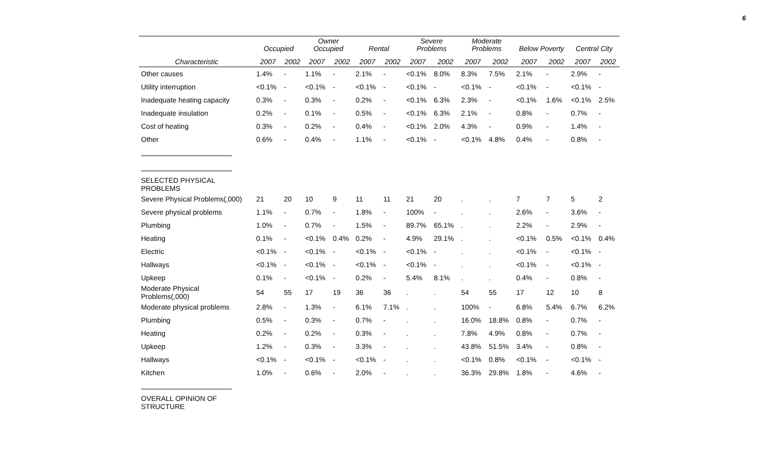6
| | Occupied | | Owner Occupied | | Rental | | Severe Problems | | Moderate Problems | | Below Poverty | | Central City | |
| --- | --- | --- | --- | --- | --- | --- | --- | --- | --- | --- | --- | --- | --- | --- |
| Characteristic | 2007 | 2002 | 2007 | 2002 | 2007 | 2002 | 2007 | 2002 | 2007 | 2002 | 2007 | 2002 | 2007 | 2002 |
| Other causes | 1.4% | - | 1.1% | - | 2.1% | - | <0.1% | 8.0% | 8.3% | 7.5% | 2.1% | - | 2.9% | - |
| Utility interruption | <0.1% | - | <0.1% | - | <0.1% | - | <0.1% | - | <0.1% | - | <0.1% | - | <0.1% | - |
| Inadequate heating capacity | 0.3% | - | 0.3% | - | 0.2% | - | <0.1% | 6.3% | 2.3% | - | <0.1% | 1.6% | <0.1% | 2.5% |
| Inadequate insulation | 0.2% | - | 0.1% | - | 0.5% | - | <0.1% | 6.3% | 2.1% | - | 0.8% | - | 0.7% | - |
| Cost of heating | 0.3% | - | 0.2% | - | 0.4% | - | <0.1% | 2.0% | 4.3% | - | 0.9% | - | 1.4% | - |
| Other | 0.6% | - | 0.4% | - | 1.1% | - | <0.1% | - | <0.1% | 4.8% | 0.4% | - | 0.8% | - |
| SELECTED PHYSICAL PROBLEMS | | | | | | | | | | | | | | |
| Severe Physical Problems(,000) | 21 | 20 | 10 | 9 | 11 | 11 | 21 | 20 | . | . | 7 | 7 | 5 | 2 |
| Severe physical problems | 1.1% | - | 0.7% | - | 1.8% | - | 100% | - | . | . | 2.6% | - | 3.6% | - |
| Plumbing | 1.0% | - | 0.7% | - | 1.5% | - | 89.7% | 65.1% | . | . | 2.2% | - | 2.9% | - |
| Heating | 0.1% | - | <0.1% | 0.4% | 0.2% | - | 4.9% | 29.1% | . | . | <0.1% | 0.5% | <0.1% | 0.4% |
| Electric | <0.1% | - | <0.1% | - | <0.1% | - | <0.1% | - | . | . | <0.1% | - | <0.1% | - |
| Hallways | <0.1% | - | <0.1% | - | <0.1% | - | <0.1% | - | . | . | <0.1% | - | <0.1% | - |
| Upkeep | 0.1% | - | <0.1% | - | 0.2% | - | 5.4% | 8.1% | . | . | 0.4% | - | 0.8% | - |
| Moderate Physical Problems(,000) | 54 | 55 | 17 | 19 | 36 | 36 | . | . | 54 | 55 | 17 | 12 | 10 | 8 |
| Moderate physical problems | 2.8% | - | 1.3% | - | 6.1% | 7.1% | . | . | 100% | - | 6.8% | 5.4% | 6.7% | 6.2% |
| Plumbing | 0.5% | - | 0.3% | - | 0.7% | - | . | . | 16.0% | 18.8% | 0.8% | - | 0.7% | - |
| Heating | 0.2% | - | 0.2% | - | 0.3% | - | . | . | 7.8% | 4.9% | 0.8% | - | 0.7% | - |
| Upkeep | 1.2% | - | 0.3% | - | 3.3% | - | . | . | 43.8% | 51.5% | 3.4% | - | 0.8% | - |
| Hallways | <0.1% | - | <0.1% | - | <0.1% | - | . | . | <0.1% | 0.8% | <0.1% | - | <0.1% | - |
| Kitchen | 1.0% | - | 0.6% | - | 2.0% | - | . | . | 36.3% | 29.8% | 1.8% | - | 4.6% | - |
| OVERALL OPINION OF STRUCTURE | | | | | | | | | | | | | | |